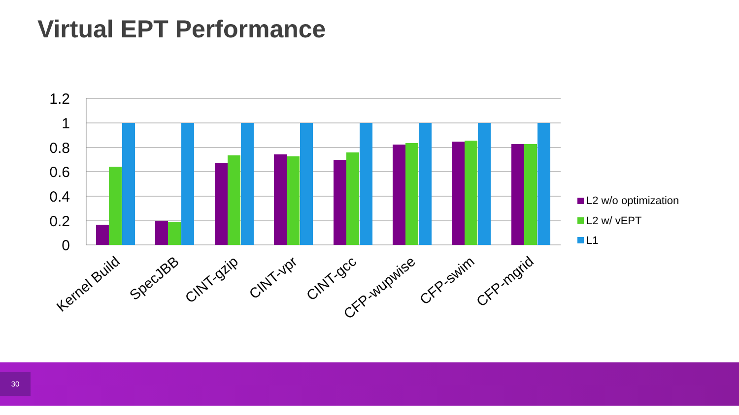Virtual EPT Performance
1.2
1
0.8
0.6
0.4
0.2
0
Kernel Build
SpecJBB
CINT-gzip
CINT-vpr
CINT-gcc
CFP-wupwise
CFP-swim
CFP-mgrid
L2 w/o optimization
L2 w/ vEPT
L1
30